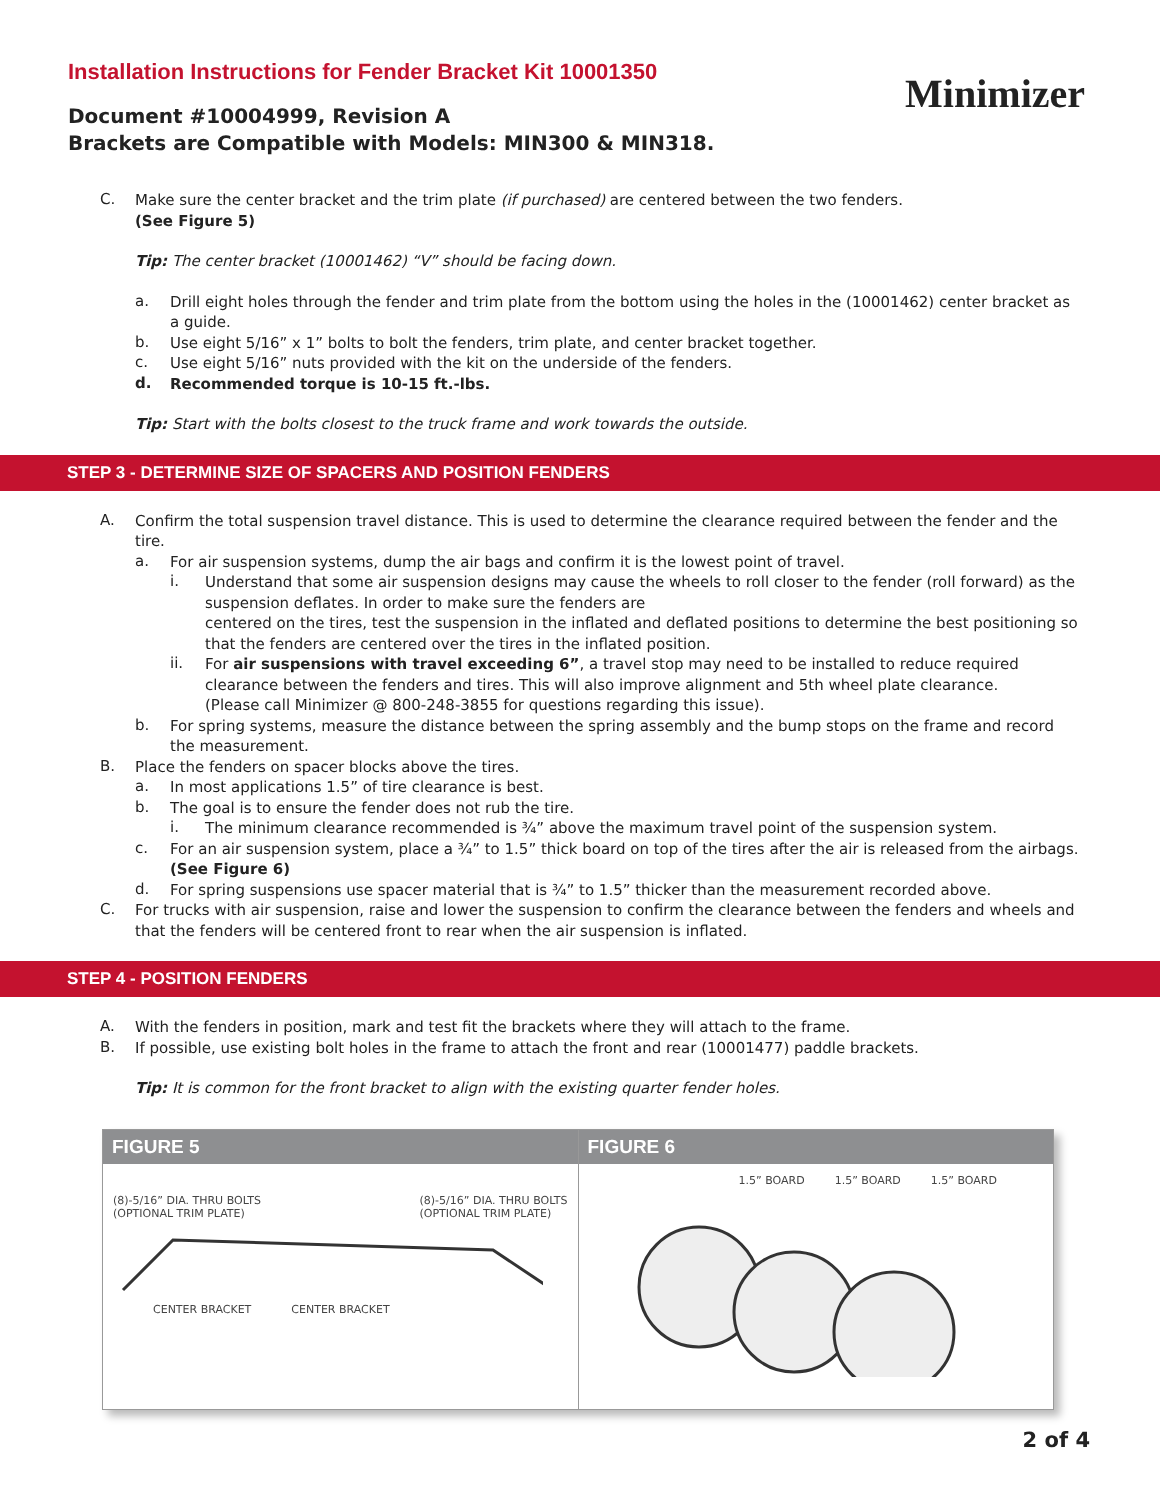Installation Instructions for Fender Bracket Kit 10001350
Document #10004999, Revision A
Brackets are Compatible with Models: MIN300 & MIN318.
Minimizer
C.
Make sure the center bracket and the trim plate (if purchased) are centered between the two fenders.
(See Figure 5)
Tip: The center bracket (10001462) “V” should be facing down.
a.
Drill eight holes through the fender and trim plate from the bottom using the holes in the (10001462) center bracket as a guide.
b.
Use eight 5/16” x 1” bolts to bolt the fenders, trim plate, and center bracket together.
c.
Use eight 5/16” nuts provided with the kit on the underside of the fenders.
d.
Recommended torque is 10-15 ft.-lbs.
Tip: Start with the bolts closest to the truck frame and work towards the outside.
STEP 3 - DETERMINE SIZE OF SPACERS AND POSITION FENDERS
A.
Confirm the total suspension travel distance. This is used to determine the clearance required between the fender and the tire.
a.
For air suspension systems, dump the air bags and confirm it is the lowest point of travel.
i.
Understand that some air suspension designs may cause the wheels to roll closer to the fender (roll forward) as the suspension deflates. In order to make sure the fenders are
centered on the tires, test the suspension in the inflated and deflated positions to determine the best positioning so that the fenders are centered over the tires in the inflated position.
ii.
For air suspensions with travel exceeding 6”, a travel stop may need to be installed to reduce required clearance between the fenders and tires. This will also improve alignment and 5th wheel plate clearance.
(Please call Minimizer @ 800-248-3855 for questions regarding this issue).
b.
For spring systems, measure the distance between the spring assembly and the bump stops on the frame and record the measurement.
B.
Place the fenders on spacer blocks above the tires.
a.
In most applications 1.5” of tire clearance is best.
b.
The goal is to ensure the fender does not rub the tire.
i.
The minimum clearance recommended is ¾” above the maximum travel point of the suspension system.
c.
For an air suspension system, place a ¾” to 1.5” thick board on top of the tires after the air is released from the airbags. (See Figure 6)
d.
For spring suspensions use spacer material that is ¾” to 1.5” thicker than the measurement recorded above.
C.
For trucks with air suspension, raise and lower the suspension to confirm the clearance between the fenders and wheels and that the fenders will be centered front to rear when the air suspension is inflated.
STEP 4 - POSITION FENDERS
A.
With the fenders in position, mark and test fit the brackets where they will attach to the frame.
B.
If possible, use existing bolt holes in the frame to attach the front and rear (10001477) paddle brackets.
Tip: It is common for the front bracket to align with the existing quarter fender holes.
FIGURE 5
(8)-5/16” DIA. THRU BOLTS
(OPTIONAL TRIM PLATE) (8)-5/16” DIA. THRU BOLTS
(OPTIONAL TRIM PLATE)
CENTER BRACKET CENTER BRACKET
FIGURE 6
1.5” BOARD 1.5” BOARD 1.5” BOARD
2 of 4